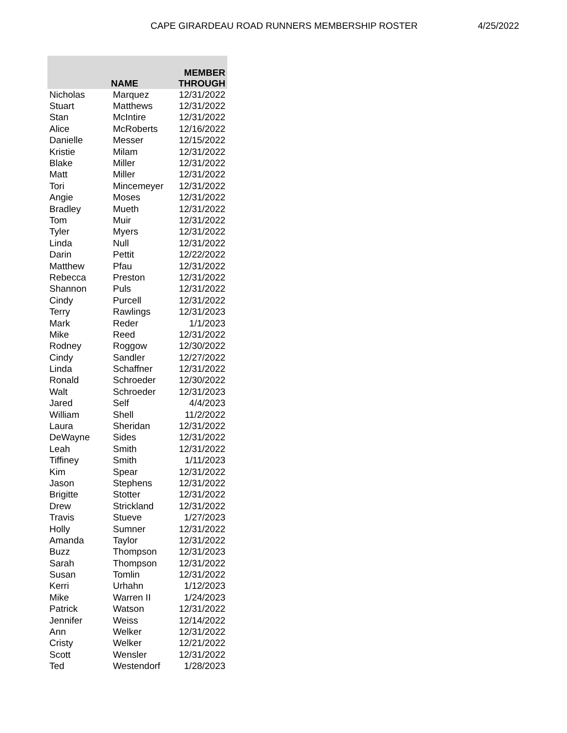CAPE GIRARDEAU ROAD RUNNERS MEMBERSHIP ROSTER 4/25/2022
| | NAME | MEMBER THROUGH |
| --- | --- | --- |
| Nicholas | Marquez | 12/31/2022 |
| Stuart | Matthews | 12/31/2022 |
| Stan | McIntire | 12/31/2022 |
| Alice | McRoberts | 12/16/2022 |
| Danielle | Messer | 12/15/2022 |
| Kristie | Milam | 12/31/2022 |
| Blake | Miller | 12/31/2022 |
| Matt | Miller | 12/31/2022 |
| Tori | Mincemeyer | 12/31/2022 |
| Angie | Moses | 12/31/2022 |
| Bradley | Mueth | 12/31/2022 |
| Tom | Muir | 12/31/2022 |
| Tyler | Myers | 12/31/2022 |
| Linda | Null | 12/31/2022 |
| Darin | Pettit | 12/22/2022 |
| Matthew | Pfau | 12/31/2022 |
| Rebecca | Preston | 12/31/2022 |
| Shannon | Puls | 12/31/2022 |
| Cindy | Purcell | 12/31/2022 |
| Terry | Rawlings | 12/31/2023 |
| Mark | Reder | 1/1/2023 |
| Mike | Reed | 12/31/2022 |
| Rodney | Roggow | 12/30/2022 |
| Cindy | Sandler | 12/27/2022 |
| Linda | Schaffner | 12/31/2022 |
| Ronald | Schroeder | 12/30/2022 |
| Walt | Schroeder | 12/31/2023 |
| Jared | Self | 4/4/2023 |
| William | Shell | 11/2/2022 |
| Laura | Sheridan | 12/31/2022 |
| DeWayne | Sides | 12/31/2022 |
| Leah | Smith | 12/31/2022 |
| Tiffiney | Smith | 1/11/2023 |
| Kim | Spear | 12/31/2022 |
| Jason | Stephens | 12/31/2022 |
| Brigitte | Stotter | 12/31/2022 |
| Drew | Strickland | 12/31/2022 |
| Travis | Stueve | 1/27/2023 |
| Holly | Sumner | 12/31/2022 |
| Amanda | Taylor | 12/31/2022 |
| Buzz | Thompson | 12/31/2023 |
| Sarah | Thompson | 12/31/2022 |
| Susan | Tomlin | 12/31/2022 |
| Kerri | Urhahn | 1/12/2023 |
| Mike | Warren II | 1/24/2023 |
| Patrick | Watson | 12/31/2022 |
| Jennifer | Weiss | 12/14/2022 |
| Ann | Welker | 12/31/2022 |
| Cristy | Welker | 12/21/2022 |
| Scott | Wensler | 12/31/2022 |
| Ted | Westendorf | 1/28/2023 |